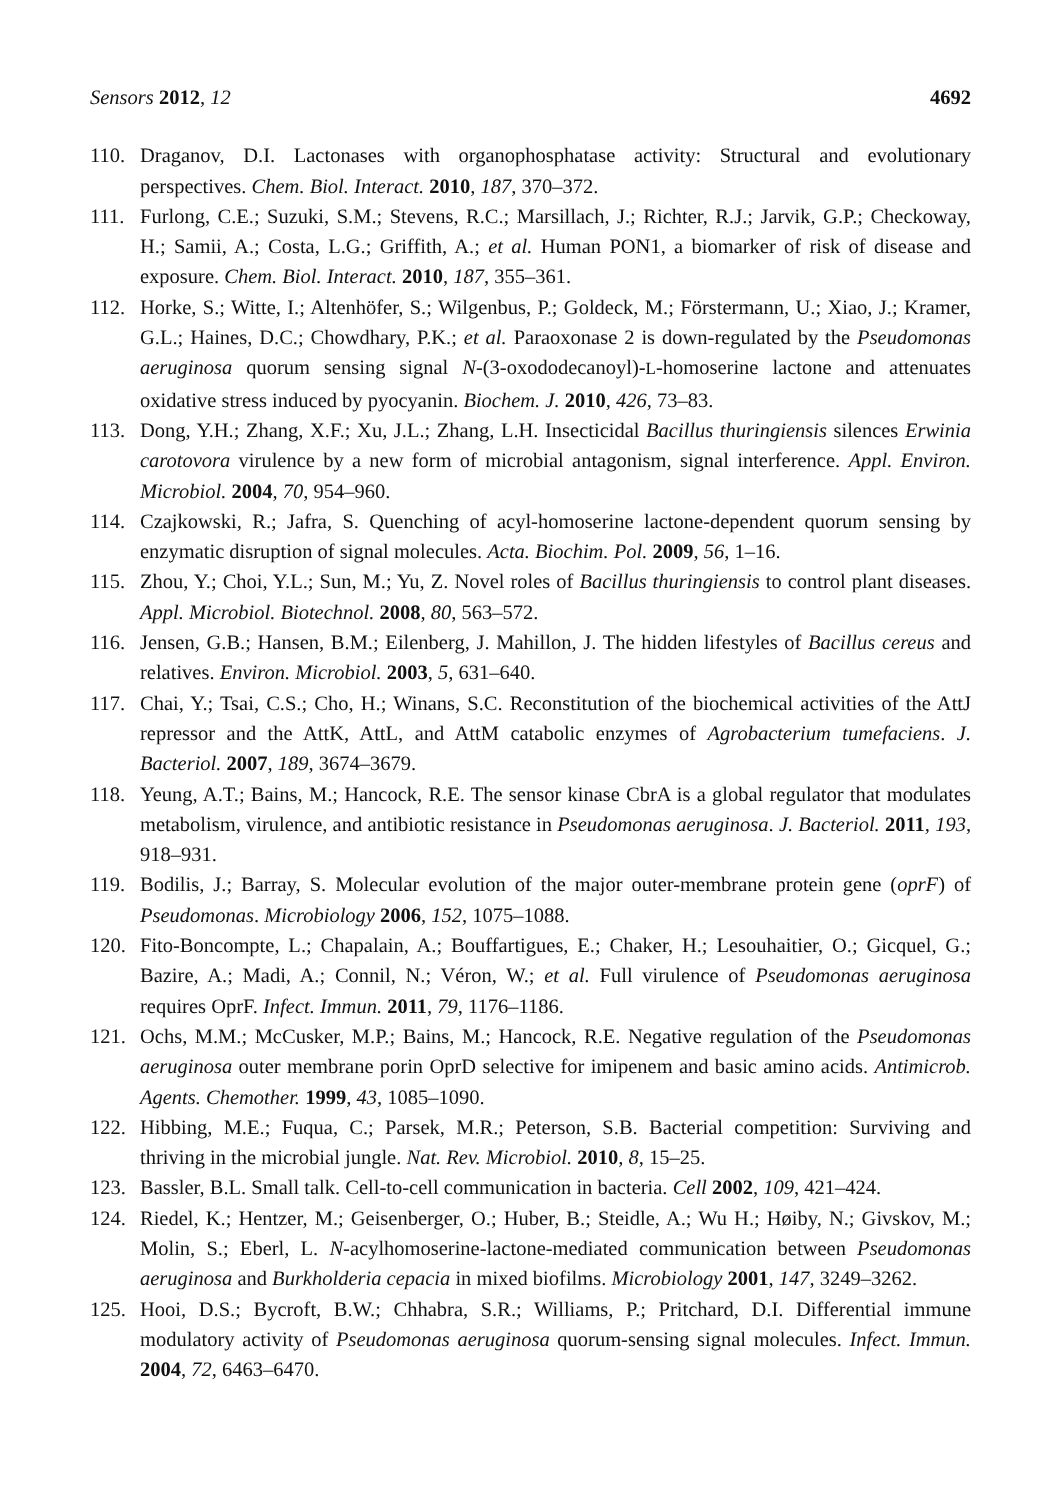Sensors 2012, 12 4692
110. Draganov, D.I. Lactonases with organophosphatase activity: Structural and evolutionary perspectives. Chem. Biol. Interact. 2010, 187, 370–372.
111. Furlong, C.E.; Suzuki, S.M.; Stevens, R.C.; Marsillach, J.; Richter, R.J.; Jarvik, G.P.; Checkoway, H.; Samii, A.; Costa, L.G.; Griffith, A.; et al. Human PON1, a biomarker of risk of disease and exposure. Chem. Biol. Interact. 2010, 187, 355–361.
112. Horke, S.; Witte, I.; Altenhöfer, S.; Wilgenbus, P.; Goldeck, M.; Förstermann, U.; Xiao, J.; Kramer, G.L.; Haines, D.C.; Chowdhary, P.K.; et al. Paraoxonase 2 is down-regulated by the Pseudomonas aeruginosa quorum sensing signal N-(3-oxododecanoyl)-L-homoserine lactone and attenuates oxidative stress induced by pyocyanin. Biochem. J. 2010, 426, 73–83.
113. Dong, Y.H.; Zhang, X.F.; Xu, J.L.; Zhang, L.H. Insecticidal Bacillus thuringiensis silences Erwinia carotovora virulence by a new form of microbial antagonism, signal interference. Appl. Environ. Microbiol. 2004, 70, 954–960.
114. Czajkowski, R.; Jafra, S. Quenching of acyl-homoserine lactone-dependent quorum sensing by enzymatic disruption of signal molecules. Acta. Biochim. Pol. 2009, 56, 1–16.
115. Zhou, Y.; Choi, Y.L.; Sun, M.; Yu, Z. Novel roles of Bacillus thuringiensis to control plant diseases. Appl. Microbiol. Biotechnol. 2008, 80, 563–572.
116. Jensen, G.B.; Hansen, B.M.; Eilenberg, J. Mahillon, J. The hidden lifestyles of Bacillus cereus and relatives. Environ. Microbiol. 2003, 5, 631–640.
117. Chai, Y.; Tsai, C.S.; Cho, H.; Winans, S.C. Reconstitution of the biochemical activities of the AttJ repressor and the AttK, AttL, and AttM catabolic enzymes of Agrobacterium tumefaciens. J. Bacteriol. 2007, 189, 3674–3679.
118. Yeung, A.T.; Bains, M.; Hancock, R.E. The sensor kinase CbrA is a global regulator that modulates metabolism, virulence, and antibiotic resistance in Pseudomonas aeruginosa. J. Bacteriol. 2011, 193, 918–931.
119. Bodilis, J.; Barray, S. Molecular evolution of the major outer-membrane protein gene (oprF) of Pseudomonas. Microbiology 2006, 152, 1075–1088.
120. Fito-Boncompte, L.; Chapalain, A.; Bouffartigues, E.; Chaker, H.; Lesouhaitier, O.; Gicquel, G.; Bazire, A.; Madi, A.; Connil, N.; Véron, W.; et al. Full virulence of Pseudomonas aeruginosa requires OprF. Infect. Immun. 2011, 79, 1176–1186.
121. Ochs, M.M.; McCusker, M.P.; Bains, M.; Hancock, R.E. Negative regulation of the Pseudomonas aeruginosa outer membrane porin OprD selective for imipenem and basic amino acids. Antimicrob. Agents. Chemother. 1999, 43, 1085–1090.
122. Hibbing, M.E.; Fuqua, C.; Parsek, M.R.; Peterson, S.B. Bacterial competition: Surviving and thriving in the microbial jungle. Nat. Rev. Microbiol. 2010, 8, 15–25.
123. Bassler, B.L. Small talk. Cell-to-cell communication in bacteria. Cell 2002, 109, 421–424.
124. Riedel, K.; Hentzer, M.; Geisenberger, O.; Huber, B.; Steidle, A.; Wu H.; Høiby, N.; Givskov, M.; Molin, S.; Eberl, L. N-acylhomoserine-lactone-mediated communication between Pseudomonas aeruginosa and Burkholderia cepacia in mixed biofilms. Microbiology 2001, 147, 3249–3262.
125. Hooi, D.S.; Bycroft, B.W.; Chhabra, S.R.; Williams, P.; Pritchard, D.I. Differential immune modulatory activity of Pseudomonas aeruginosa quorum-sensing signal molecules. Infect. Immun. 2004, 72, 6463–6470.